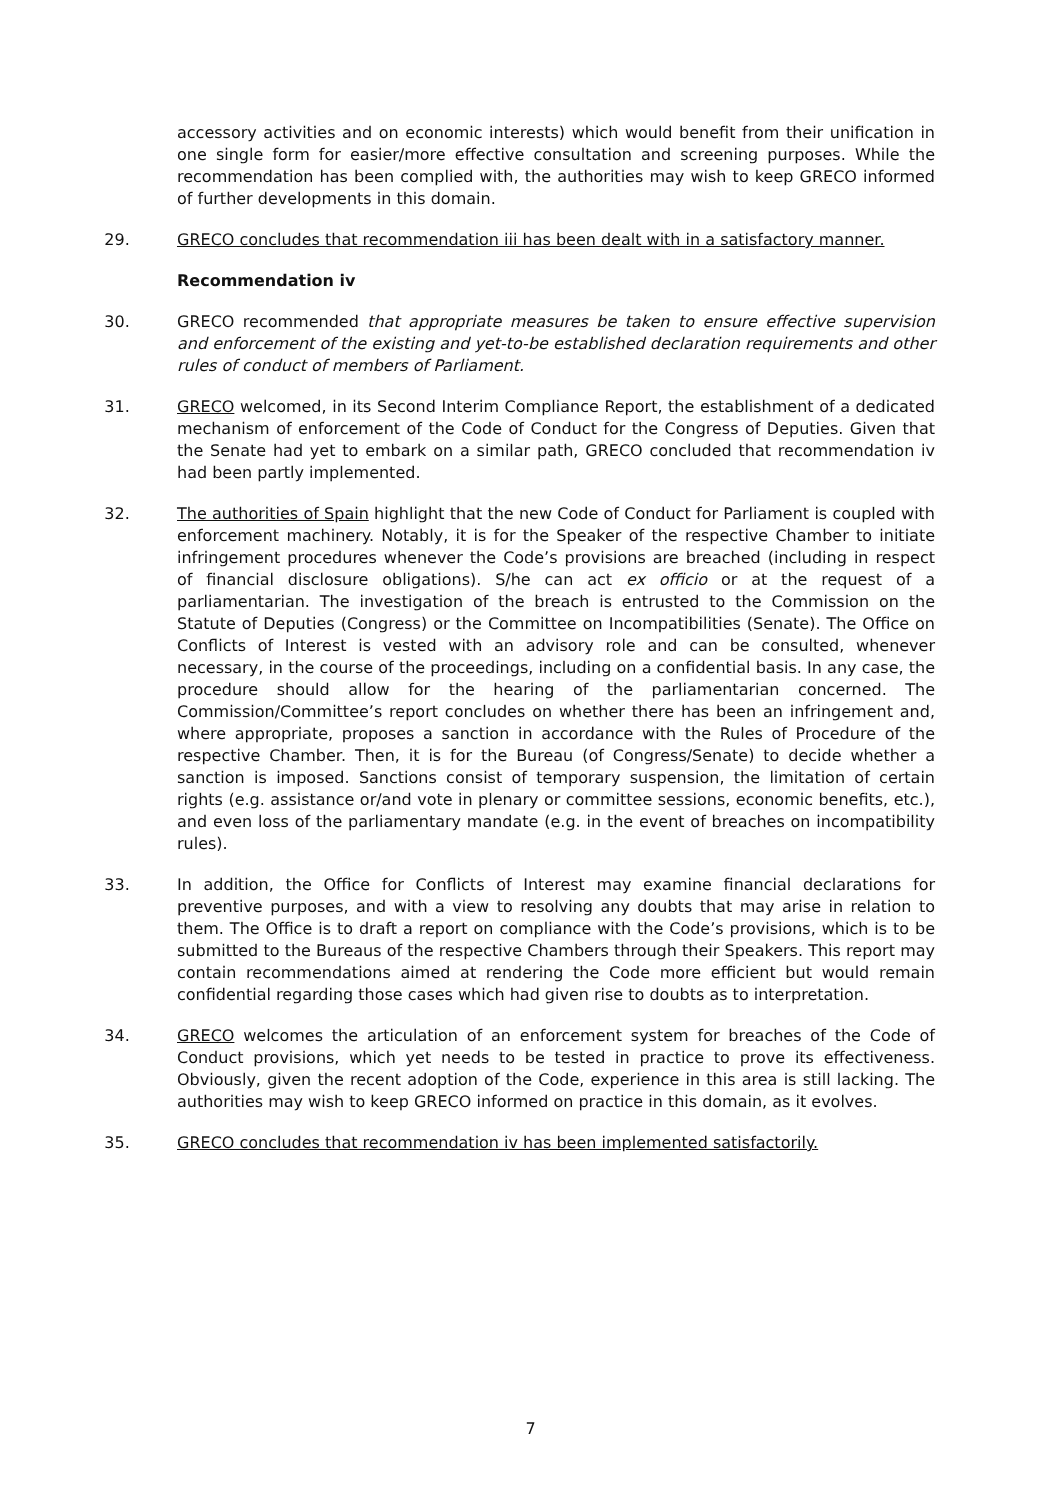accessory activities and on economic interests) which would benefit from their unification in one single form for easier/more effective consultation and screening purposes. While the recommendation has been complied with, the authorities may wish to keep GRECO informed of further developments in this domain.
29. GRECO concludes that recommendation iii has been dealt with in a satisfactory manner.
Recommendation iv
30. GRECO recommended that appropriate measures be taken to ensure effective supervision and enforcement of the existing and yet-to-be established declaration requirements and other rules of conduct of members of Parliament.
31. GRECO welcomed, in its Second Interim Compliance Report, the establishment of a dedicated mechanism of enforcement of the Code of Conduct for the Congress of Deputies. Given that the Senate had yet to embark on a similar path, GRECO concluded that recommendation iv had been partly implemented.
32. The authorities of Spain highlight that the new Code of Conduct for Parliament is coupled with enforcement machinery. Notably, it is for the Speaker of the respective Chamber to initiate infringement procedures whenever the Code’s provisions are breached (including in respect of financial disclosure obligations). S/he can act ex officio or at the request of a parliamentarian. The investigation of the breach is entrusted to the Commission on the Statute of Deputies (Congress) or the Committee on Incompatibilities (Senate). The Office on Conflicts of Interest is vested with an advisory role and can be consulted, whenever necessary, in the course of the proceedings, including on a confidential basis. In any case, the procedure should allow for the hearing of the parliamentarian concerned. The Commission/Committee’s report concludes on whether there has been an infringement and, where appropriate, proposes a sanction in accordance with the Rules of Procedure of the respective Chamber. Then, it is for the Bureau (of Congress/Senate) to decide whether a sanction is imposed. Sanctions consist of temporary suspension, the limitation of certain rights (e.g. assistance or/and vote in plenary or committee sessions, economic benefits, etc.), and even loss of the parliamentary mandate (e.g. in the event of breaches on incompatibility rules).
33. In addition, the Office for Conflicts of Interest may examine financial declarations for preventive purposes, and with a view to resolving any doubts that may arise in relation to them. The Office is to draft a report on compliance with the Code’s provisions, which is to be submitted to the Bureaus of the respective Chambers through their Speakers. This report may contain recommendations aimed at rendering the Code more efficient but would remain confidential regarding those cases which had given rise to doubts as to interpretation.
34. GRECO welcomes the articulation of an enforcement system for breaches of the Code of Conduct provisions, which yet needs to be tested in practice to prove its effectiveness. Obviously, given the recent adoption of the Code, experience in this area is still lacking. The authorities may wish to keep GRECO informed on practice in this domain, as it evolves.
35. GRECO concludes that recommendation iv has been implemented satisfactorily.
7